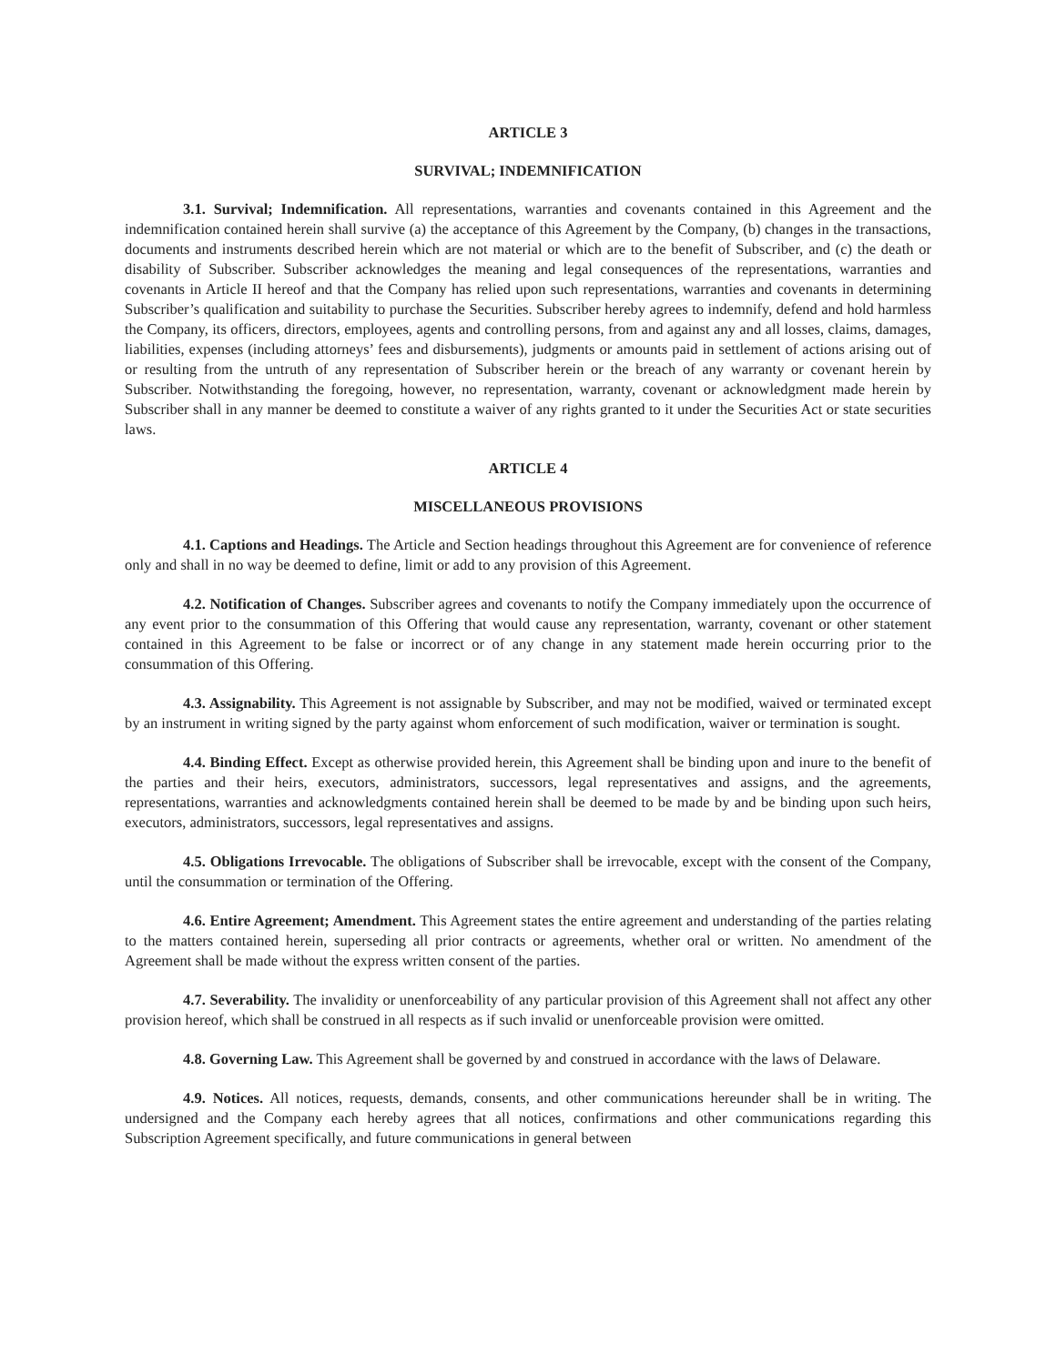ARTICLE 3
SURVIVAL; INDEMNIFICATION
3.1. Survival; Indemnification. All representations, warranties and covenants contained in this Agreement and the indemnification contained herein shall survive (a) the acceptance of this Agreement by the Company, (b) changes in the transactions, documents and instruments described herein which are not material or which are to the benefit of Subscriber, and (c) the death or disability of Subscriber. Subscriber acknowledges the meaning and legal consequences of the representations, warranties and covenants in Article II hereof and that the Company has relied upon such representations, warranties and covenants in determining Subscriber’s qualification and suitability to purchase the Securities. Subscriber hereby agrees to indemnify, defend and hold harmless the Company, its officers, directors, employees, agents and controlling persons, from and against any and all losses, claims, damages, liabilities, expenses (including attorneys’ fees and disbursements), judgments or amounts paid in settlement of actions arising out of or resulting from the untruth of any representation of Subscriber herein or the breach of any warranty or covenant herein by Subscriber. Notwithstanding the foregoing, however, no representation, warranty, covenant or acknowledgment made herein by Subscriber shall in any manner be deemed to constitute a waiver of any rights granted to it under the Securities Act or state securities laws.
ARTICLE 4
MISCELLANEOUS PROVISIONS
4.1. Captions and Headings. The Article and Section headings throughout this Agreement are for convenience of reference only and shall in no way be deemed to define, limit or add to any provision of this Agreement.
4.2. Notification of Changes. Subscriber agrees and covenants to notify the Company immediately upon the occurrence of any event prior to the consummation of this Offering that would cause any representation, warranty, covenant or other statement contained in this Agreement to be false or incorrect or of any change in any statement made herein occurring prior to the consummation of this Offering.
4.3. Assignability. This Agreement is not assignable by Subscriber, and may not be modified, waived or terminated except by an instrument in writing signed by the party against whom enforcement of such modification, waiver or termination is sought.
4.4. Binding Effect. Except as otherwise provided herein, this Agreement shall be binding upon and inure to the benefit of the parties and their heirs, executors, administrators, successors, legal representatives and assigns, and the agreements, representations, warranties and acknowledgments contained herein shall be deemed to be made by and be binding upon such heirs, executors, administrators, successors, legal representatives and assigns.
4.5. Obligations Irrevocable. The obligations of Subscriber shall be irrevocable, except with the consent of the Company, until the consummation or termination of the Offering.
4.6. Entire Agreement; Amendment. This Agreement states the entire agreement and understanding of the parties relating to the matters contained herein, superseding all prior contracts or agreements, whether oral or written. No amendment of the Agreement shall be made without the express written consent of the parties.
4.7. Severability. The invalidity or unenforceability of any particular provision of this Agreement shall not affect any other provision hereof, which shall be construed in all respects as if such invalid or unenforceable provision were omitted.
4.8. Governing Law. This Agreement shall be governed by and construed in accordance with the laws of Delaware.
4.9. Notices. All notices, requests, demands, consents, and other communications hereunder shall be in writing. The undersigned and the Company each hereby agrees that all notices, confirmations and other communications regarding this Subscription Agreement specifically, and future communications in general between